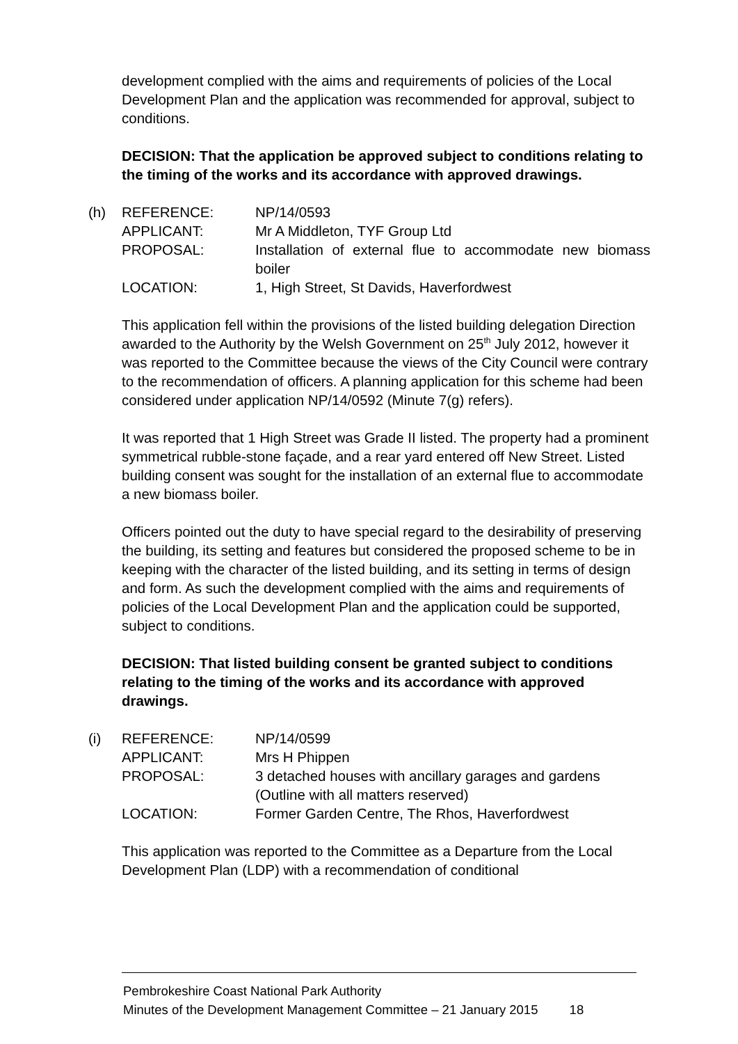development complied with the aims and requirements of policies of the Local Development Plan and the application was recommended for approval, subject to conditions.
DECISION: That the application be approved subject to conditions relating to the timing of the works and its accordance with approved drawings.
(h)
| REFERENCE: | NP/14/0593 |
| APPLICANT: | Mr A Middleton, TYF Group Ltd |
| PROPOSAL: | Installation of external flue to accommodate new biomass boiler |
| LOCATION: | 1, High Street, St Davids, Haverfordwest |
This application fell within the provisions of the listed building delegation Direction awarded to the Authority by the Welsh Government on 25<sup>th</sup> July 2012, however it was reported to the Committee because the views of the City Council were contrary to the recommendation of officers. A planning application for this scheme had been considered under application NP/14/0592 (Minute 7(g) refers).
It was reported that 1 High Street was Grade II listed. The property had a prominent symmetrical rubble-stone façade, and a rear yard entered off New Street. Listed building consent was sought for the installation of an external flue to accommodate a new biomass boiler.
Officers pointed out the duty to have special regard to the desirability of preserving the building, its setting and features but considered the proposed scheme to be in keeping with the character of the listed building, and its setting in terms of design and form. As such the development complied with the aims and requirements of policies of the Local Development Plan and the application could be supported, subject to conditions.
DECISION: That listed building consent be granted subject to conditions relating to the timing of the works and its accordance with approved drawings.
(i)
| REFERENCE: | NP/14/0599 |
| APPLICANT: | Mrs H Phippen |
| PROPOSAL: | 3 detached houses with ancillary garages and gardens (Outline with all matters reserved) |
| LOCATION: | Former Garden Centre, The Rhos, Haverfordwest |
This application was reported to the Committee as a Departure from the Local Development Plan (LDP) with a recommendation of conditional
Pembrokeshire Coast National Park Authority
Minutes of the Development Management Committee – 21 January 2015 18